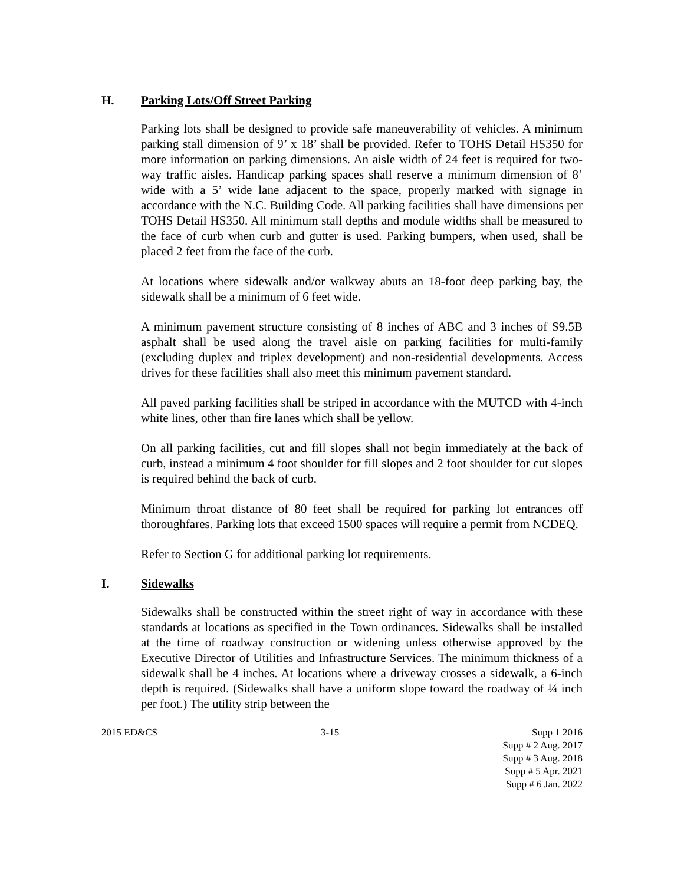H. Parking Lots/Off Street Parking
Parking lots shall be designed to provide safe maneuverability of vehicles. A minimum parking stall dimension of 9’ x 18’ shall be provided. Refer to TOHS Detail HS350 for more information on parking dimensions. An aisle width of 24 feet is required for two-way traffic aisles. Handicap parking spaces shall reserve a minimum dimension of 8’ wide with a 5’ wide lane adjacent to the space, properly marked with signage in accordance with the N.C. Building Code. All parking facilities shall have dimensions per TOHS Detail HS350. All minimum stall depths and module widths shall be measured to the face of curb when curb and gutter is used. Parking bumpers, when used, shall be placed 2 feet from the face of the curb.
At locations where sidewalk and/or walkway abuts an 18-foot deep parking bay, the sidewalk shall be a minimum of 6 feet wide.
A minimum pavement structure consisting of 8 inches of ABC and 3 inches of S9.5B asphalt shall be used along the travel aisle on parking facilities for multi-family (excluding duplex and triplex development) and non-residential developments. Access drives for these facilities shall also meet this minimum pavement standard.
All paved parking facilities shall be striped in accordance with the MUTCD with 4-inch white lines, other than fire lanes which shall be yellow.
On all parking facilities, cut and fill slopes shall not begin immediately at the back of curb, instead a minimum 4 foot shoulder for fill slopes and 2 foot shoulder for cut slopes is required behind the back of curb.
Minimum throat distance of 80 feet shall be required for parking lot entrances off thoroughfares. Parking lots that exceed 1500 spaces will require a permit from NCDEQ.
Refer to Section G for additional parking lot requirements.
I. Sidewalks
Sidewalks shall be constructed within the street right of way in accordance with these standards at locations as specified in the Town ordinances. Sidewalks shall be installed at the time of roadway construction or widening unless otherwise approved by the Executive Director of Utilities and Infrastructure Services. The minimum thickness of a sidewalk shall be 4 inches. At locations where a driveway crosses a sidewalk, a 6-inch depth is required. (Sidewalks shall have a uniform slope toward the roadway of ¼ inch per foot.) The utility strip between the
2015 ED&CS 3-15 Supp 1 2016
Supp # 2 Aug. 2017
Supp # 3 Aug. 2018
Supp # 5 Apr. 2021
Supp # 6 Jan. 2022